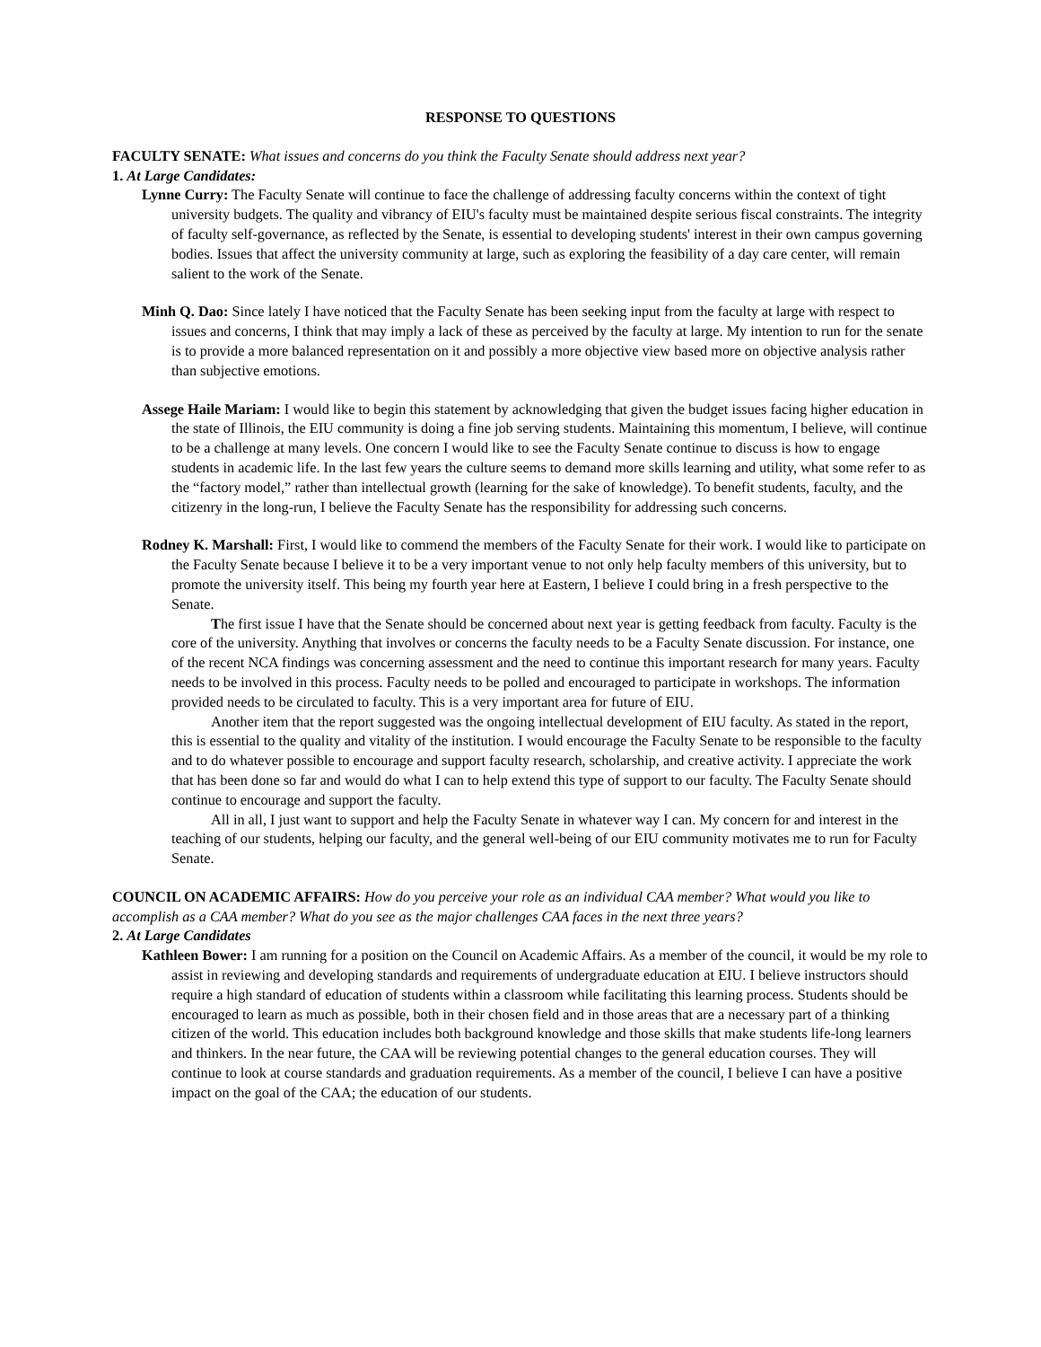RESPONSE TO QUESTIONS
FACULTY SENATE: What issues and concerns do you think the Faculty Senate should address next year?
1. At Large Candidates:
Lynne Curry: The Faculty Senate will continue to face the challenge of addressing faculty concerns within the context of tight university budgets. The quality and vibrancy of EIU's faculty must be maintained despite serious fiscal constraints. The integrity of faculty self-governance, as reflected by the Senate, is essential to developing students' interest in their own campus governing bodies. Issues that affect the university community at large, such as exploring the feasibility of a day care center, will remain salient to the work of the Senate.
Minh Q. Dao: Since lately I have noticed that the Faculty Senate has been seeking input from the faculty at large with respect to issues and concerns, I think that may imply a lack of these as perceived by the faculty at large. My intention to run for the senate is to provide a more balanced representation on it and possibly a more objective view based more on objective analysis rather than subjective emotions.
Assege Haile Mariam: I would like to begin this statement by acknowledging that given the budget issues facing higher education in the state of Illinois, the EIU community is doing a fine job serving students. Maintaining this momentum, I believe, will continue to be a challenge at many levels. One concern I would like to see the Faculty Senate continue to discuss is how to engage students in academic life. In the last few years the culture seems to demand more skills learning and utility, what some refer to as the “factory model,” rather than intellectual growth (learning for the sake of knowledge). To benefit students, faculty, and the citizenry in the long-run, I believe the Faculty Senate has the responsibility for addressing such concerns.
Rodney K. Marshall: First, I would like to commend the members of the Faculty Senate for their work. I would like to participate on the Faculty Senate because I believe it to be a very important venue to not only help faculty members of this university, but to promote the university itself. This being my fourth year here at Eastern, I believe I could bring in a fresh perspective to the Senate.
The first issue I have that the Senate should be concerned about next year is getting feedback from faculty. Faculty is the core of the university. Anything that involves or concerns the faculty needs to be a Faculty Senate discussion. For instance, one of the recent NCA findings was concerning assessment and the need to continue this important research for many years. Faculty needs to be involved in this process. Faculty needs to be polled and encouraged to participate in workshops. The information provided needs to be circulated to faculty. This is a very important area for future of EIU.
Another item that the report suggested was the ongoing intellectual development of EIU faculty. As stated in the report, this is essential to the quality and vitality of the institution. I would encourage the Faculty Senate to be responsible to the faculty and to do whatever possible to encourage and support faculty research, scholarship, and creative activity. I appreciate the work that has been done so far and would do what I can to help extend this type of support to our faculty. The Faculty Senate should continue to encourage and support the faculty.
All in all, I just want to support and help the Faculty Senate in whatever way I can. My concern for and interest in the teaching of our students, helping our faculty, and the general well-being of our EIU community motivates me to run for Faculty Senate.
COUNCIL ON ACADEMIC AFFAIRS: How do you perceive your role as an individual CAA member? What would you like to accomplish as a CAA member? What do you see as the major challenges CAA faces in the next three years?
2. At Large Candidates
Kathleen Bower: I am running for a position on the Council on Academic Affairs. As a member of the council, it would be my role to assist in reviewing and developing standards and requirements of undergraduate education at EIU. I believe instructors should require a high standard of education of students within a classroom while facilitating this learning process. Students should be encouraged to learn as much as possible, both in their chosen field and in those areas that are a necessary part of a thinking citizen of the world. This education includes both background knowledge and those skills that make students life-long learners and thinkers. In the near future, the CAA will be reviewing potential changes to the general education courses. They will continue to look at course standards and graduation requirements. As a member of the council, I believe I can have a positive impact on the goal of the CAA; the education of our students.